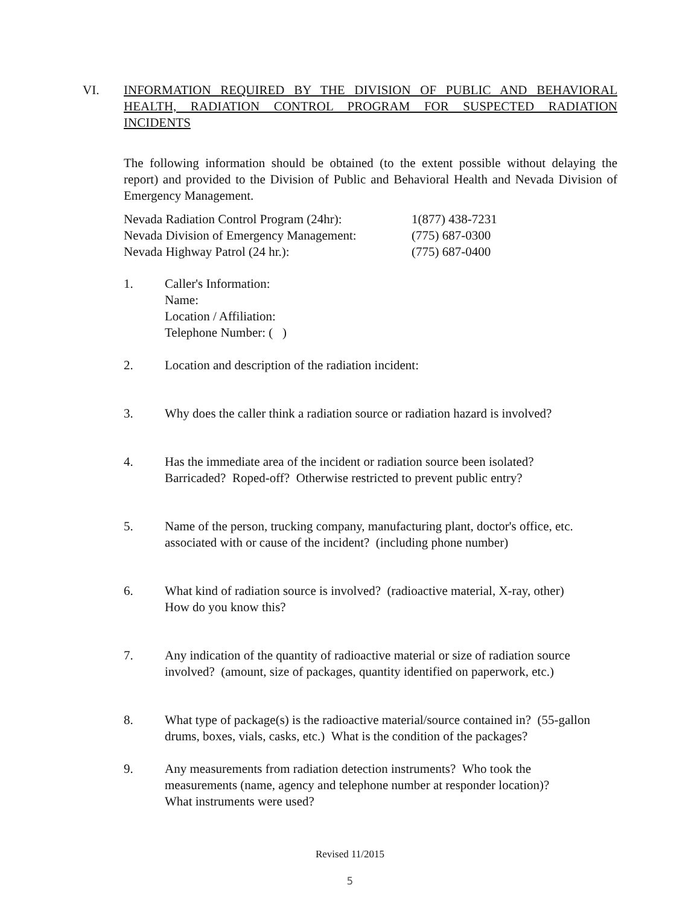VI. INFORMATION REQUIRED BY THE DIVISION OF PUBLIC AND BEHAVIORAL HEALTH, RADIATION CONTROL PROGRAM FOR SUSPECTED RADIATION INCIDENTS
The following information should be obtained (to the extent possible without delaying the report) and provided to the Division of Public and Behavioral Health and Nevada Division of Emergency Management.
| Nevada Radiation Control Program (24hr): | 1(877) 438-7231 |
| Nevada Division of Emergency Management: | (775) 687-0300 |
| Nevada Highway Patrol (24 hr.): | (775) 687-0400 |
1. Caller's Information:
Name:
Location / Affiliation:
Telephone Number: ( )
2. Location and description of the radiation incident:
3. Why does the caller think a radiation source or radiation hazard is involved?
4. Has the immediate area of the incident or radiation source been isolated?
Barricaded? Roped-off? Otherwise restricted to prevent public entry?
5. Name of the person, trucking company, manufacturing plant, doctor's office, etc.
associated with or cause of the incident? (including phone number)
6. What kind of radiation source is involved? (radioactive material, X-ray, other)
How do you know this?
7. Any indication of the quantity of radioactive material or size of radiation source
involved? (amount, size of packages, quantity identified on paperwork, etc.)
8. What type of package(s) is the radioactive material/source contained in? (55-gallon
drums, boxes, vials, casks, etc.) What is the condition of the packages?
9. Any measurements from radiation detection instruments? Who took the
measurements (name, agency and telephone number at responder location)?
What instruments were used?
Revised 11/2015
5